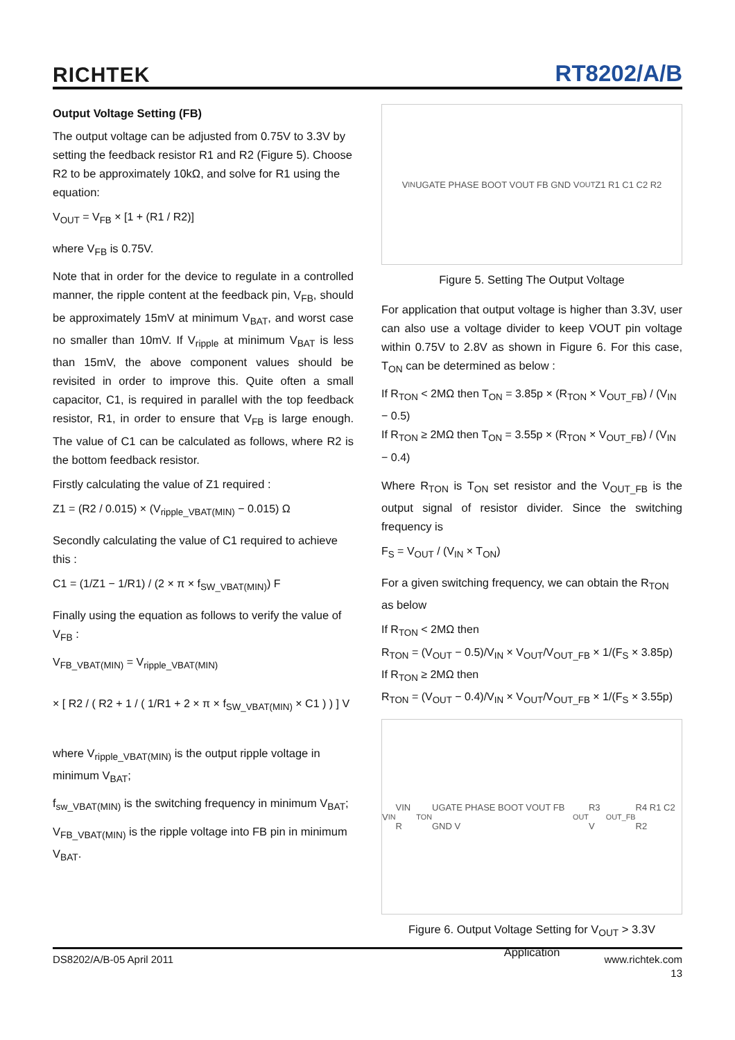RICHTEK RT8202/A/B
Output Voltage Setting (FB)
The output voltage can be adjusted from 0.75V to 3.3V by setting the feedback resistor R1 and R2 (Figure 5). Choose R2 to be approximately 10kΩ, and solve for R1 using the equation:
V<sub>OUT</sub> = V<sub>FB</sub> × [1 + (R1 / R2)]
where V<sub>FB</sub> is 0.75V.
Note that in order for the device to regulate in a controlled manner, the ripple content at the feedback pin, V<sub>FB</sub>, should be approximately 15mV at minimum V<sub>BAT</sub>, and worst case no smaller than 10mV. If V<sub>ripple</sub> at minimum V<sub>BAT</sub> is less than 15mV, the above component values should be revisited in order to improve this. Quite often a small capacitor, C1, is required in parallel with the top feedback resistor, R1, in order to ensure that V<sub>FB</sub> is large enough. The value of C1 can be calculated as follows, where R2 is the bottom feedback resistor.
Firstly calculating the value of Z1 required :
Z1 = (R2 / 0.015) × (V<sub>ripple_VBAT(MIN)</sub> − 0.015) Ω
Secondly calculating the value of C1 required to achieve this :
C1 = (1/Z1 − 1/R1) / (2 × π × f<sub>SW_VBAT(MIN)</sub>) F
Finally using the equation as follows to verify the value of V<sub>FB</sub> :
V<sub>FB_VBAT(MIN)</sub> = V<sub>ripple_VBAT(MIN)</sub>
× [ R2 / ( R2 + 1 / ( 1/R1 + 2 × π × f<sub>SW_VBAT(MIN)</sub> × C1 ) ) ] V
where V<sub>ripple_VBAT(MIN)</sub> is the output ripple voltage in minimum V<sub>BAT</sub>;
f<sub>sw_VBAT(MIN)</sub> is the switching frequency in minimum V<sub>BAT</sub>;
V<sub>FB_VBAT(MIN)</sub> is the ripple voltage into FB pin in minimum V<sub>BAT</sub>.
V<sub>IN</sub> UGATE PHASE BOOT VOUT FB GND V<sub>OUT</sub> Z1 R1 C1 C2 R2
Figure 5. Setting The Output Voltage
For application that output voltage is higher than 3.3V, user can also use a voltage divider to keep VOUT pin voltage within 0.75V to 2.8V as shown in Figure 6. For this case, T<sub>ON</sub> can be determined as below :
If R<sub>TON</sub> < 2MΩ then T<sub>ON</sub> = 3.85p × (R<sub>TON</sub> × V<sub>OUT_FB</sub>) / (V<sub>IN</sub> − 0.5)
If R<sub>TON</sub> ≥ 2MΩ then T<sub>ON</sub> = 3.55p × (R<sub>TON</sub> × V<sub>OUT_FB</sub>) / (V<sub>IN</sub> − 0.4)
Where R<sub>TON</sub> is T<sub>ON</sub> set resistor and the V<sub>OUT_FB</sub> is the output signal of resistor divider. Since the switching frequency is
F<sub>S</sub> = V<sub>OUT</sub> / (V<sub>IN</sub> × T<sub>ON</sub>)
For a given switching frequency, we can obtain the R<sub>TON</sub> as below
If R<sub>TON</sub> < 2MΩ then
R<sub>TON</sub> = (V<sub>OUT</sub> − 0.5)/V<sub>IN</sub> × V<sub>OUT</sub>/V<sub>OUT_FB</sub> × 1/(F<sub>S</sub> × 3.85p)
If R<sub>TON</sub> ≥ 2MΩ then
R<sub>TON</sub> = (V<sub>OUT</sub> − 0.4)/V<sub>IN</sub> × V<sub>OUT</sub>/V<sub>OUT_FB</sub> × 1/(F<sub>S</sub> × 3.55p)
V<sub>IN</sub> VIN R<sub>TON</sub> UGATE PHASE BOOT VOUT FB GND V<sub>OUT</sub> R3 V<sub>OUT_FB</sub> R4 R1 C2 R2
Figure 6. Output Voltage Setting for V<sub>OUT</sub> > 3.3V Application
DS8202/A/B-05 April 2011 www.richtek.com
13